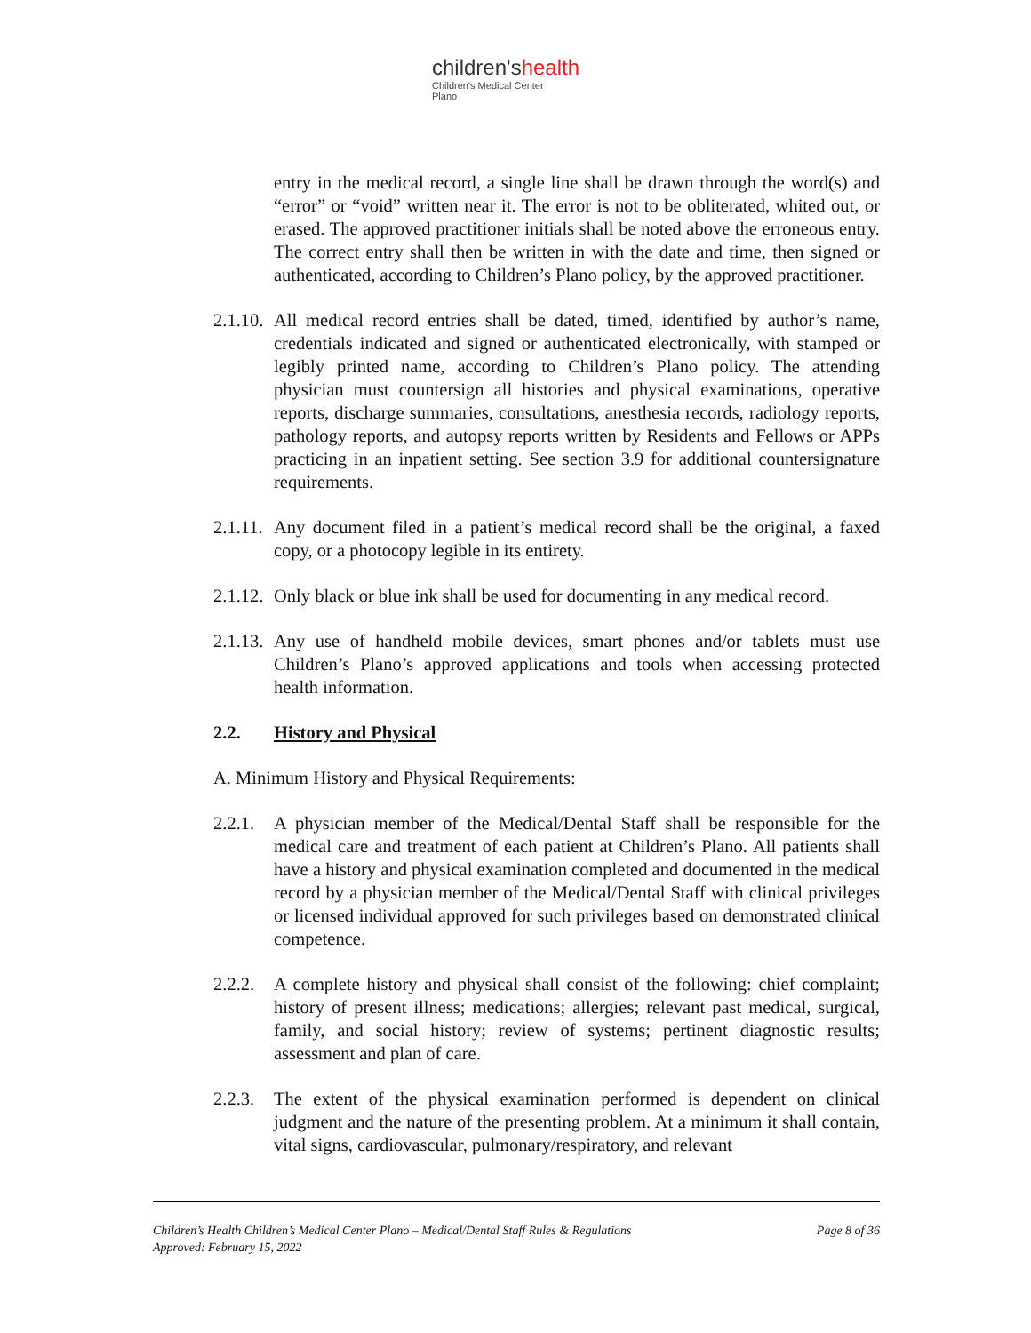children'shealth
Children's Medical Center
Plano
entry in the medical record, a single line shall be drawn through the word(s) and “error” or “void” written near it. The error is not to be obliterated, whited out, or erased. The approved practitioner initials shall be noted above the erroneous entry. The correct entry shall then be written in with the date and time, then signed or authenticated, according to Children’s Plano policy, by the approved practitioner.
2.1.10.
All medical record entries shall be dated, timed, identified by author’s name, credentials indicated and signed or authenticated electronically, with stamped or legibly printed name, according to Children’s Plano policy. The attending physician must countersign all histories and physical examinations, operative reports, discharge summaries, consultations, anesthesia records, radiology reports, pathology reports, and autopsy reports written by Residents and Fellows or APPs practicing in an inpatient setting. See section 3.9 for additional countersignature requirements.
2.1.11.
Any document filed in a patient’s medical record shall be the original, a faxed copy, or a photocopy legible in its entirety.
2.1.12.
Only black or blue ink shall be used for documenting in any medical record.
2.1.13.
Any use of handheld mobile devices, smart phones and/or tablets must use Children’s Plano’s approved applications and tools when accessing protected health information.
2.2. History and Physical
A. Minimum History and Physical Requirements:
2.2.1.
A physician member of the Medical/Dental Staff shall be responsible for the medical care and treatment of each patient at Children’s Plano. All patients shall have a history and physical examination completed and documented in the medical record by a physician member of the Medical/Dental Staff with clinical privileges or licensed individual approved for such privileges based on demonstrated clinical competence.
2.2.2.
A complete history and physical shall consist of the following: chief complaint; history of present illness; medications; allergies; relevant past medical, surgical, family, and social history; review of systems; pertinent diagnostic results; assessment and plan of care.
2.2.3.
The extent of the physical examination performed is dependent on clinical judgment and the nature of the presenting problem. At a minimum it shall contain, vital signs, cardiovascular, pulmonary/respiratory, and relevant
Page 8 of 36 Children’s Health Children’s Medical Center Plano – Medical/Dental Staff Rules & Regulations
Approved: February 15, 2022